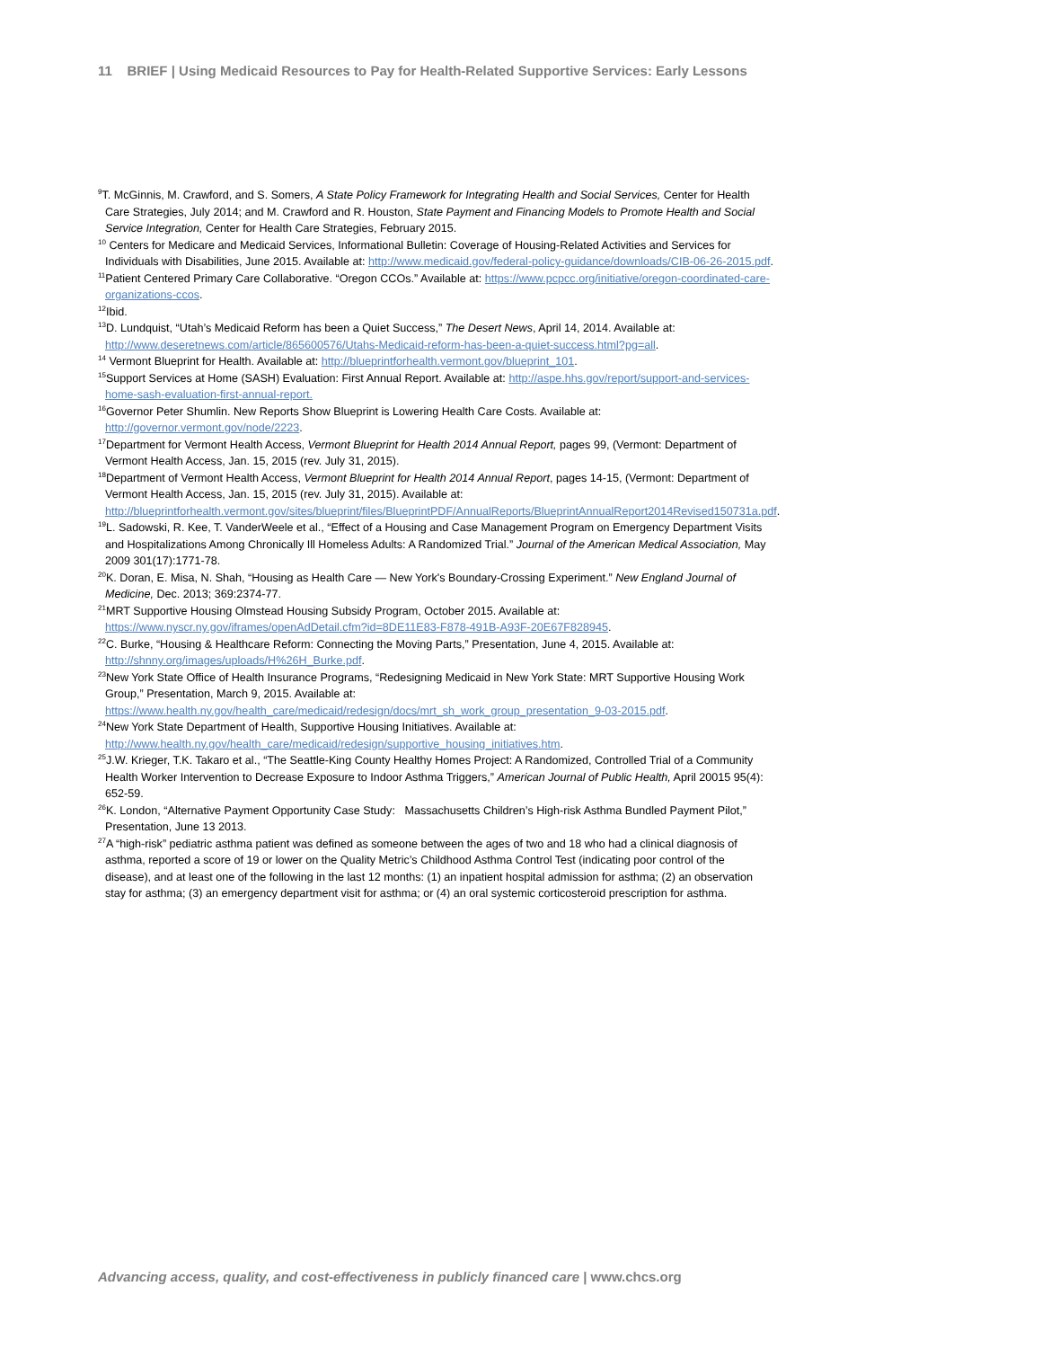11 BRIEF | Using Medicaid Resources to Pay for Health-Related Supportive Services: Early Lessons
<sup>9</sup> T. McGinnis, M. Crawford, and S. Somers, A State Policy Framework for Integrating Health and Social Services, Center for Health Care Strategies, July 2014; and M. Crawford and R. Houston, State Payment and Financing Models to Promote Health and Social Service Integration, Center for Health Care Strategies, February 2015.
<sup>10</sup> Centers for Medicare and Medicaid Services, Informational Bulletin: Coverage of Housing-Related Activities and Services for Individuals with Disabilities, June 2015. Available at: http://www.medicaid.gov/federal-policy-guidance/downloads/CIB-06-26-2015.pdf.
<sup>11</sup> Patient Centered Primary Care Collaborative. “Oregon CCOs.” Available at: https://www.pcpcc.org/initiative/oregon-coordinated-care-organizations-ccos.
<sup>12</sup> Ibid.
<sup>13</sup> D. Lundquist, “Utah’s Medicaid Reform has been a Quiet Success,” The Desert News, April 14, 2014. Available at: http://www.deseretnews.com/article/865600576/Utahs-Medicaid-reform-has-been-a-quiet-success.html?pg=all.
<sup>14</sup> Vermont Blueprint for Health. Available at: http://blueprintforhealth.vermont.gov/blueprint_101.
<sup>15</sup> Support Services at Home (SASH) Evaluation: First Annual Report. Available at: http://aspe.hhs.gov/report/support-and-services-home-sash-evaluation-first-annual-report.
<sup>16</sup> Governor Peter Shumlin. New Reports Show Blueprint is Lowering Health Care Costs. Available at: http://governor.vermont.gov/node/2223.
<sup>17</sup> Department for Vermont Health Access, Vermont Blueprint for Health 2014 Annual Report, pages 99, (Vermont: Department of Vermont Health Access, Jan. 15, 2015 (rev. July 31, 2015).
<sup>18</sup> Department of Vermont Health Access, Vermont Blueprint for Health 2014 Annual Report, pages 14-15, (Vermont: Department of Vermont Health Access, Jan. 15, 2015 (rev. July 31, 2015). Available at: http://blueprintforhealth.vermont.gov/sites/blueprint/files/BlueprintPDF/AnnualReports/BlueprintAnnualReport2014Revised150731a.pdf.
<sup>19</sup> L. Sadowski, R. Kee, T. VanderWeele et al., “Effect of a Housing and Case Management Program on Emergency Department Visits and Hospitalizations Among Chronically Ill Homeless Adults: A Randomized Trial.” Journal of the American Medical Association, May 2009 301(17):1771-78.
<sup>20</sup>K. Doran, E. Misa, N. Shah, “Housing as Health Care — New York's Boundary-Crossing Experiment.” New England Journal of Medicine, Dec. 2013; 369:2374-77.
<sup>21</sup> MRT Supportive Housing Olmstead Housing Subsidy Program, October 2015. Available at: https://www.nyscr.ny.gov/iframes/openAdDetail.cfm?id=8DE11E83-F878-491B-A93F-20E67F828945.
<sup>22</sup>C. Burke, “Housing & Healthcare Reform: Connecting the Moving Parts,” Presentation, June 4, 2015. Available at: http://shnny.org/images/uploads/H%26H_Burke.pdf.
<sup>23</sup> New York State Office of Health Insurance Programs, “Redesigning Medicaid in New York State: MRT Supportive Housing Work Group,” Presentation, March 9, 2015. Available at: https://www.health.ny.gov/health_care/medicaid/redesign/docs/mrt_sh_work_group_presentation_9-03-2015.pdf.
<sup>24</sup> New York State Department of Health, Supportive Housing Initiatives. Available at: http://www.health.ny.gov/health_care/medicaid/redesign/supportive_housing_initiatives.htm.
<sup>25</sup> J.W. Krieger, T.K. Takaro et al., “The Seattle-King County Healthy Homes Project: A Randomized, Controlled Trial of a Community Health Worker Intervention to Decrease Exposure to Indoor Asthma Triggers,” American Journal of Public Health, April 20015 95(4): 652-59.
<sup>26</sup>K. London, “Alternative Payment Opportunity Case Study: Massachusetts Children’s High-risk Asthma Bundled Payment Pilot,” Presentation, June 13 2013.
<sup>27</sup> A “high-risk” pediatric asthma patient was defined as someone between the ages of two and 18 who had a clinical diagnosis of asthma, reported a score of 19 or lower on the Quality Metric’s Childhood Asthma Control Test (indicating poor control of the disease), and at least one of the following in the last 12 months: (1) an inpatient hospital admission for asthma; (2) an observation stay for asthma; (3) an emergency department visit for asthma; or (4) an oral systemic corticosteroid prescription for asthma.
Advancing access, quality, and cost-effectiveness in publicly financed care | www.chcs.org